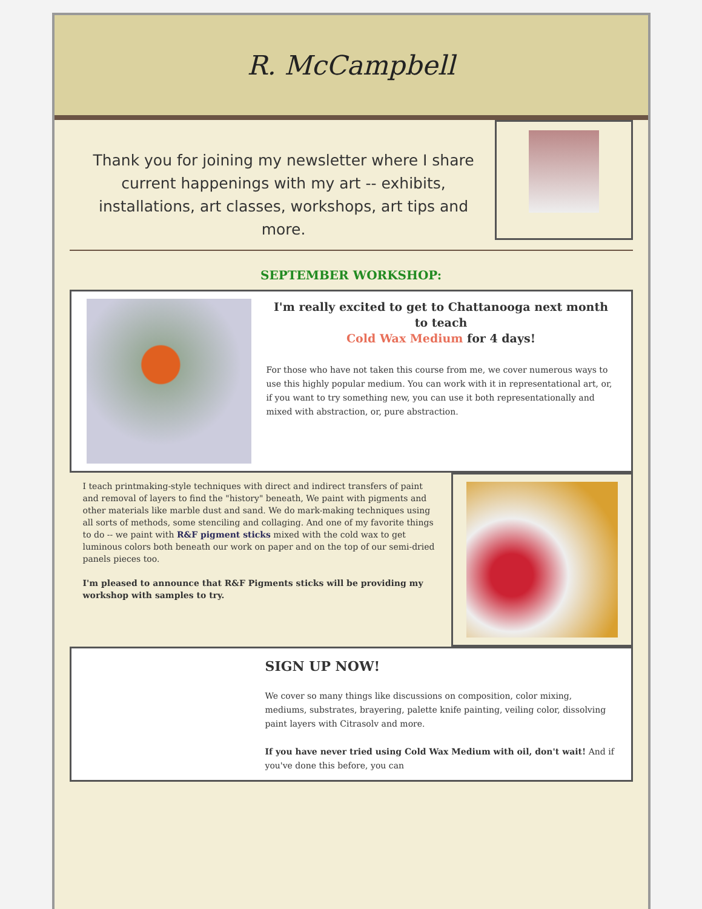R. McCampbell
Thank you for joining my newsletter where I share current happenings with my art -- exhibits, installations, art classes, workshops, art tips and more.
SEPTEMBER WORKSHOP:
I'm really excited to get to Chattanooga next month
to teach
Cold Wax Medium for 4 days!
For those who have not taken this course from me, we cover numerous ways to use this highly popular medium. You can work with it in representational art, or, if you want to try something new, you can use it both representationally and mixed with abstraction, or, pure abstraction.
I teach printmaking-style techniques with direct and indirect transfers of paint and removal of layers to find the "history" beneath, We paint with pigments and other materials like marble dust and sand. We do mark-making techniques using all sorts of methods, some stenciling and collaging. And one of my favorite things to do -- we paint with R&F pigment sticks mixed with the cold wax to get luminous colors both beneath our work on paper and on the top of our semi-dried panels pieces too.
I'm pleased to announce that R&F Pigments sticks will be providing my workshop with samples to try.
SIGN UP NOW!
We cover so many things like discussions on composition, color mixing, mediums, substrates, brayering, palette knife painting, veiling color, dissolving paint layers with Citrasolv and more.
If you have never tried using Cold Wax Medium with oil, don't wait! And if you've done this before, you can